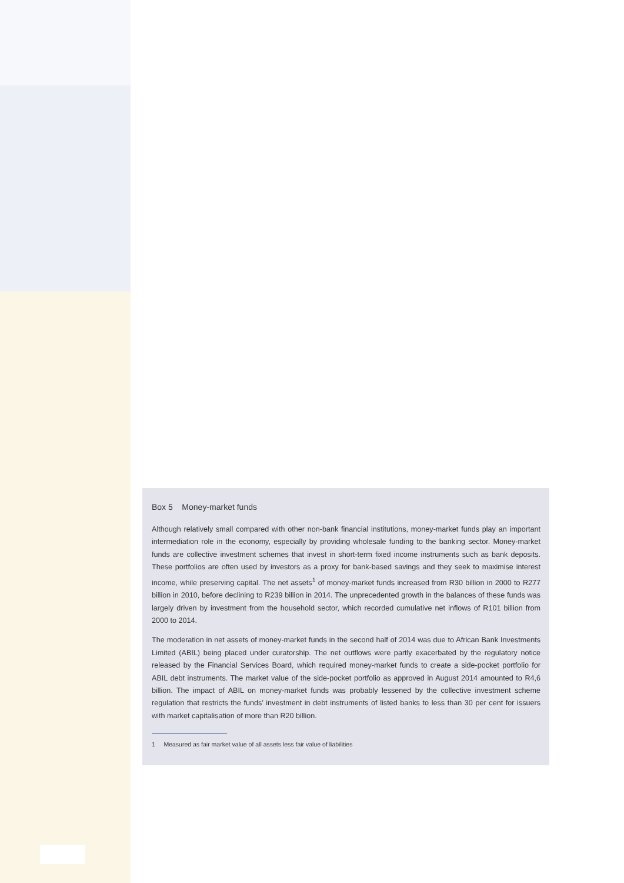Box 5 Money-market funds
Although relatively small compared with other non-bank financial institutions, money-market funds play an important intermediation role in the economy, especially by providing wholesale funding to the banking sector. Money-market funds are collective investment schemes that invest in short-term fixed income instruments such as bank deposits. These portfolios are often used by investors as a proxy for bank-based savings and they seek to maximise interest income, while preserving capital. The net assets<sup>1</sup> of money-market funds increased from R30 billion in 2000 to R277 billion in 2010, before declining to R239 billion in 2014. The unprecedented growth in the balances of these funds was largely driven by investment from the household sector, which recorded cumulative net inflows of R101 billion from 2000 to 2014.
The moderation in net assets of money-market funds in the second half of 2014 was due to African Bank Investments Limited (ABIL) being placed under curatorship. The net outflows were partly exacerbated by the regulatory notice released by the Financial Services Board, which required money-market funds to create a side-pocket portfolio for ABIL debt instruments. The market value of the side-pocket portfolio as approved in August 2014 amounted to R4,6 billion. The impact of ABIL on money-market funds was probably lessened by the collective investment scheme regulation that restricts the funds’ investment in debt instruments of listed banks to less than 30 per cent for issuers with market capitalisation of more than R20 billion.
1 Measured as fair market value of all assets less fair value of liabilities